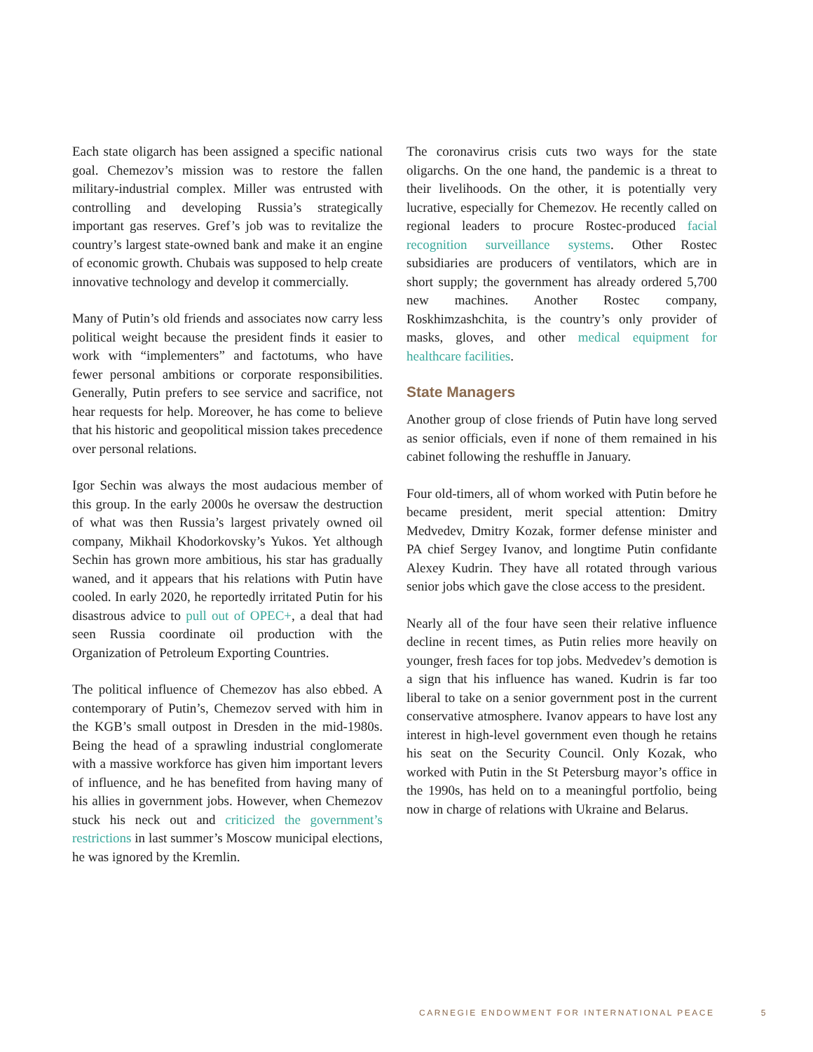Each state oligarch has been assigned a specific national goal. Chemezov’s mission was to restore the fallen military-industrial complex. Miller was entrusted with controlling and developing Russia’s strategically important gas reserves. Gref’s job was to revitalize the country’s largest state-owned bank and make it an engine of economic growth. Chubais was supposed to help create innovative technology and develop it commercially.
Many of Putin’s old friends and associates now carry less political weight because the president finds it easier to work with “implementers” and factotums, who have fewer personal ambitions or corporate responsibilities. Generally, Putin prefers to see service and sacrifice, not hear requests for help. Moreover, he has come to believe that his historic and geopolitical mission takes precedence over personal relations.
Igor Sechin was always the most audacious member of this group. In the early 2000s he oversaw the destruction of what was then Russia’s largest privately owned oil company, Mikhail Khodorkovsky’s Yukos. Yet although Sechin has grown more ambitious, his star has gradually waned, and it appears that his relations with Putin have cooled. In early 2020, he reportedly irritated Putin for his disastrous advice to pull out of OPEC+, a deal that had seen Russia coordinate oil production with the Organization of Petroleum Exporting Countries.
The political influence of Chemezov has also ebbed. A contemporary of Putin’s, Chemezov served with him in the KGB’s small outpost in Dresden in the mid-1980s. Being the head of a sprawling industrial conglomerate with a massive workforce has given him important levers of influence, and he has benefited from having many of his allies in government jobs. However, when Chemezov stuck his neck out and criticized the government’s restrictions in last summer’s Moscow municipal elections, he was ignored by the Kremlin.
The coronavirus crisis cuts two ways for the state oligarchs. On the one hand, the pandemic is a threat to their livelihoods. On the other, it is potentially very lucrative, especially for Chemezov. He recently called on regional leaders to procure Rostec-produced facial recognition surveillance systems. Other Rostec subsidiaries are producers of ventilators, which are in short supply; the government has already ordered 5,700 new machines. Another Rostec company, Roskhimzashchita, is the country’s only provider of masks, gloves, and other medical equipment for healthcare facilities.
State Managers
Another group of close friends of Putin have long served as senior officials, even if none of them remained in his cabinet following the reshuffle in January.
Four old-timers, all of whom worked with Putin before he became president, merit special attention: Dmitry Medvedev, Dmitry Kozak, former defense minister and PA chief Sergey Ivanov, and longtime Putin confidante Alexey Kudrin. They have all rotated through various senior jobs which gave the close access to the president.
Nearly all of the four have seen their relative influence decline in recent times, as Putin relies more heavily on younger, fresh faces for top jobs. Medvedev’s demotion is a sign that his influence has waned. Kudrin is far too liberal to take on a senior government post in the current conservative atmosphere. Ivanov appears to have lost any interest in high-level government even though he retains his seat on the Security Council. Only Kozak, who worked with Putin in the St Petersburg mayor’s office in the 1990s, has held on to a meaningful portfolio, being now in charge of relations with Ukraine and Belarus.
CARNEGIE ENDOWMENT FOR INTERNATIONAL PEACE 5